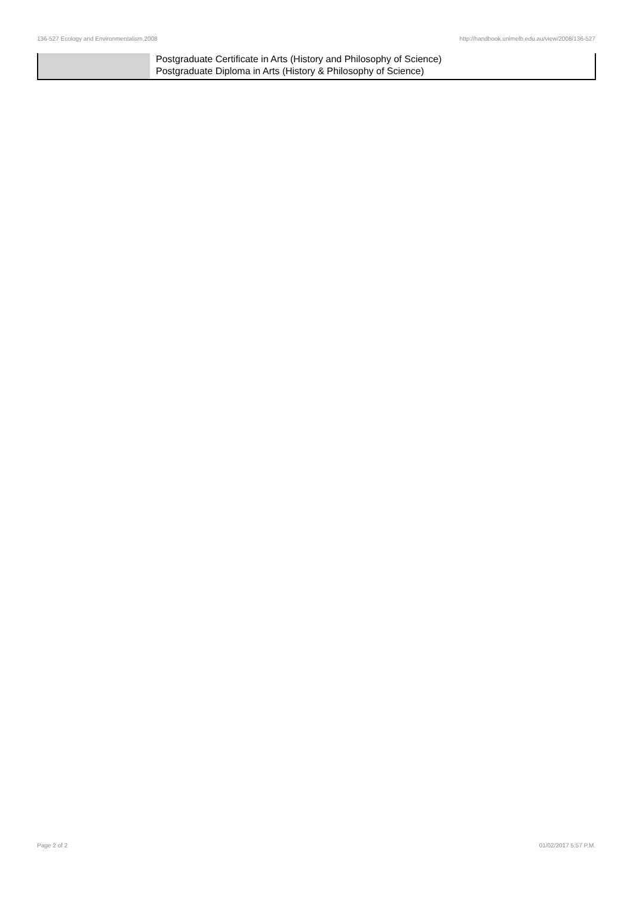136-527 Ecology and Environmentalism,2008 http://handbook.unimelb.edu.au/view/2008/136-527
| | Postgraduate Certificate in Arts (History and Philosophy of Science) Postgraduate Diploma in Arts (History & Philosophy of Science) |
Page 2 of 2 01/02/2017 5:57 P.M.